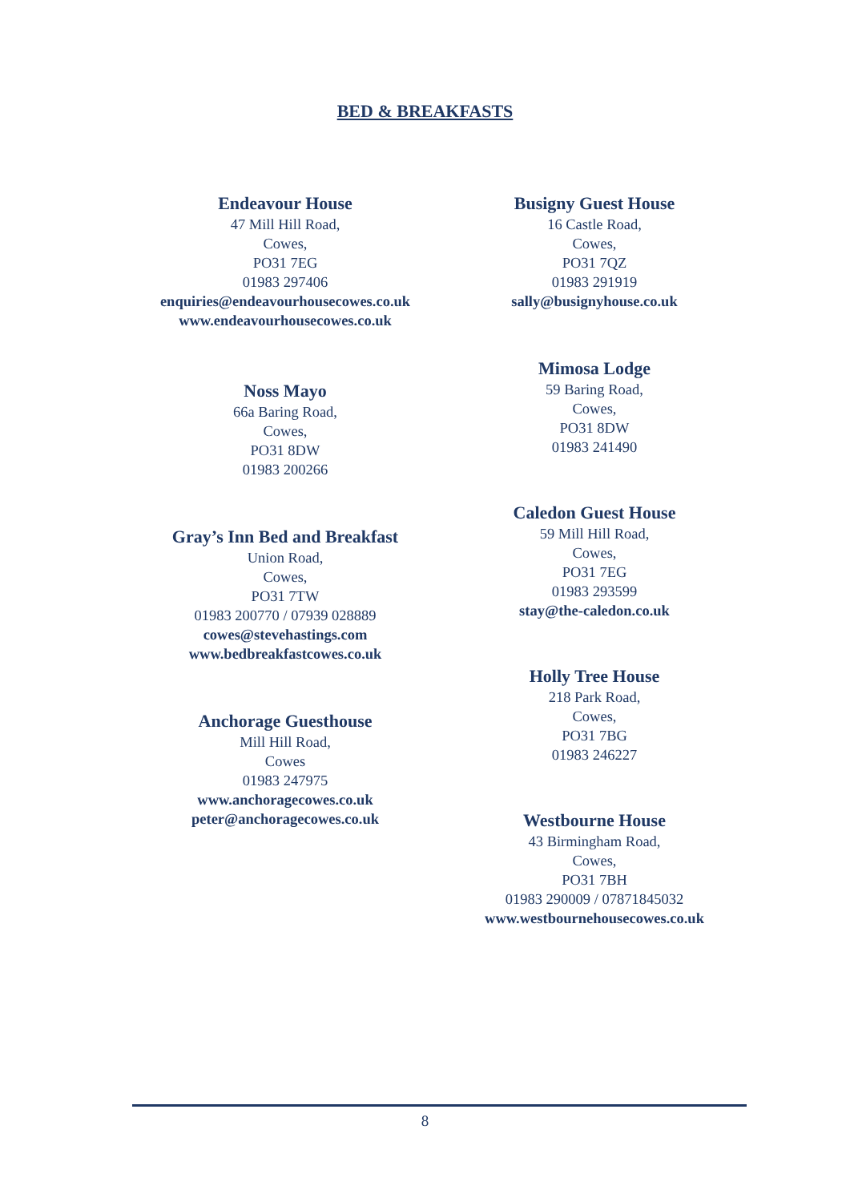BED & BREAKFASTS
Endeavour House
47 Mill Hill Road,
Cowes,
PO31 7EG
01983 297406
enquiries@endeavourhousecowes.co.uk
www.endeavourhousecowes.co.uk
Noss Mayo
66a Baring Road,
Cowes,
PO31 8DW
01983 200266
Gray’s Inn Bed and Breakfast
Union Road,
Cowes,
PO31 7TW
01983 200770 / 07939 028889
cowes@stevehastings.com
www.bedbreakfastcowes.co.uk
Anchorage Guesthouse
Mill Hill Road,
Cowes
01983 247975
www.anchoragecowes.co.uk
peter@anchoragecowes.co.uk
Busigny Guest House
16 Castle Road,
Cowes,
PO31 7QZ
01983 291919
sally@busignyhouse.co.uk
Mimosa Lodge
59 Baring Road,
Cowes,
PO31 8DW
01983 241490
Caledon Guest House
59 Mill Hill Road,
Cowes,
PO31 7EG
01983 293599
stay@the-caledon.co.uk
Holly Tree House
218 Park Road,
Cowes,
PO31 7BG
01983 246227
Westbourne House
43 Birmingham Road,
Cowes,
PO31 7BH
01983 290009 / 07871845032
www.westbournehousecowes.co.uk
8